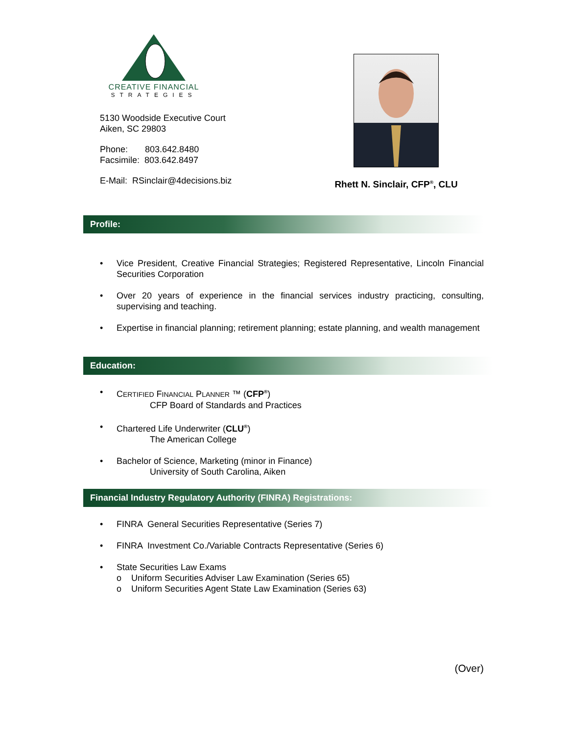CREATIVE FINANCIAL
STRATEGIES
5130 Woodside Executive Court
Aiken, SC 29803
Phone: 803.642.8480
Facsimile: 803.642.8497
E-Mail: RSinclair@4decisions.biz
Rhett N. Sinclair, CFP<sup>®</sup>, CLU
Profile:
Vice President, Creative Financial Strategies; Registered Representative, Lincoln Financial Securities Corporation
Over 20 years of experience in the financial services industry practicing, consulting, supervising and teaching.
Expertise in financial planning; retirement planning; estate planning, and wealth management
Education:
CERTIFIED FINANCIAL PLANNER ™ (CFP<sup>®</sup>)
CFP Board of Standards and Practices
Chartered Life Underwriter (CLU<sup>®</sup>)
The American College
Bachelor of Science, Marketing (minor in Finance)
University of South Carolina, Aiken
Financial Industry Regulatory Authority (FINRA) Registrations:
FINRA General Securities Representative (Series 7)
FINRA Investment Co./Variable Contracts Representative (Series 6)
State Securities Law Exams
o Uniform Securities Adviser Law Examination (Series 65)
o Uniform Securities Agent State Law Examination (Series 63)
(Over)